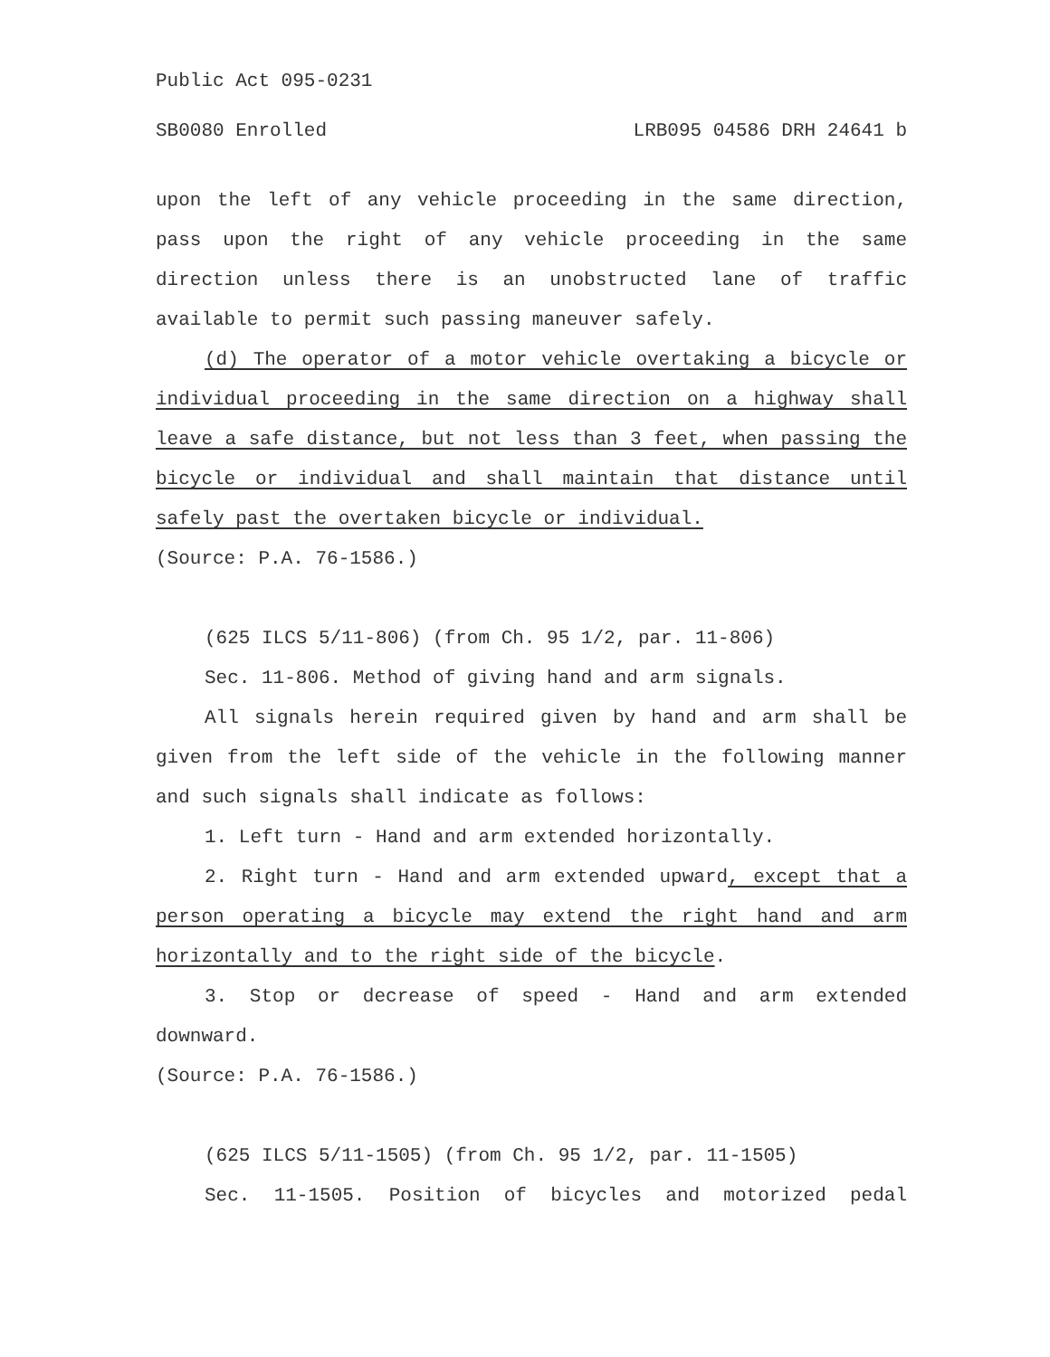Public Act 095-0231
SB0080 Enrolled LRB095 04586 DRH 24641 b
upon the left of any vehicle proceeding in the same direction, pass upon the right of any vehicle proceeding in the same direction unless there is an unobstructed lane of traffic available to permit such passing maneuver safely.
(d) The operator of a motor vehicle overtaking a bicycle or individual proceeding in the same direction on a highway shall leave a safe distance, but not less than 3 feet, when passing the bicycle or individual and shall maintain that distance until safely past the overtaken bicycle or individual.
(Source: P.A. 76-1586.)
(625 ILCS 5/11-806) (from Ch. 95 1/2, par. 11-806)
Sec. 11-806. Method of giving hand and arm signals.
All signals herein required given by hand and arm shall be given from the left side of the vehicle in the following manner and such signals shall indicate as follows:
1. Left turn - Hand and arm extended horizontally.
2. Right turn - Hand and arm extended upward, except that a person operating a bicycle may extend the right hand and arm horizontally and to the right side of the bicycle.
3. Stop or decrease of speed - Hand and arm extended downward.
(Source: P.A. 76-1586.)
(625 ILCS 5/11-1505) (from Ch. 95 1/2, par. 11-1505)
Sec. 11-1505. Position of bicycles and motorized pedal